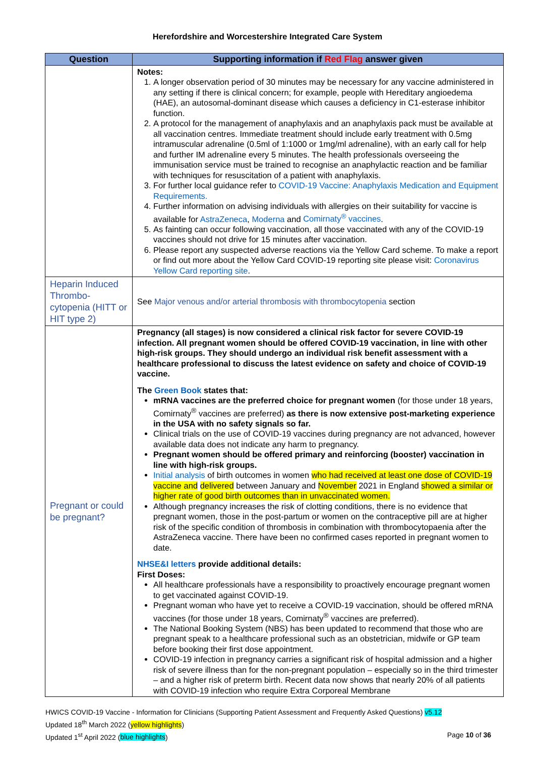Herefordshire and Worcestershire Integrated Care System
| Question | Supporting information if Red Flag answer given |
| --- | --- |
| | Notes: 1. A longer observation period of 30 minutes may be necessary for any vaccine administered in any setting if there is clinical concern; for example, people with Hereditary angioedema (HAE), an autosomal-dominant disease which causes a deficiency in C1-esterase inhibitor function. 2. A protocol for the management of anaphylaxis and an anaphylaxis pack must be available at all vaccination centres. Immediate treatment should include early treatment with 0.5mg intramuscular adrenaline (0.5ml of 1:1000 or 1mg/ml adrenaline), with an early call for help and further IM adrenaline every 5 minutes. The health professionals overseeing the immunisation service must be trained to recognise an anaphylactic reaction and be familiar with techniques for resuscitation of a patient with anaphylaxis. 3. For further local guidance refer to COVID-19 Vaccine: Anaphylaxis Medication and Equipment Requirements. 4. Further information on advising individuals with allergies on their suitability for vaccine is available for AstraZeneca , Moderna and Comirnaty<sup>®</sup> vaccines . 5. As fainting can occur following vaccination, all those vaccinated with any of the COVID-19 vaccines should not drive for 15 minutes after vaccination. 6. Please report any suspected adverse reactions via the Yellow Card scheme. To make a report or find out more about the Yellow Card COVID-19 reporting site please visit: Coronavirus Yellow Card reporting site . |
| Heparin Induced Thrombo-cytopenia (HITT or HIT type 2) | See Major venous and/or arterial thrombosis with thrombocytopenia section |
| Pregnant or could be pregnant? | Pregnancy (all stages) is now considered a clinical risk factor for severe COVID-19 infection. All pregnant women should be offered COVID-19 vaccination, in line with other high-risk groups. They should undergo an individual risk benefit assessment with a healthcare professional to discuss the latest evidence on safety and choice of COVID-19 vaccine. The Green Book states that: mRNA vaccines are the preferred choice for pregnant women (for those under 18 years, Comirnaty<sup>®</sup> vaccines are preferred) as there is now extensive post-marketing experience in the USA with no safety signals so far. Clinical trials on the use of COVID-19 vaccines during pregnancy are not advanced, however available data does not indicate any harm to pregnancy. Pregnant women should be offered primary and reinforcing (booster) vaccination in line with high-risk groups. Initial analysis of birth outcomes in women who had received at least one dose of COVID-19 vaccine and delivered between January and November 2021 in England showed a similar or higher rate of good birth outcomes than in unvaccinated women. Although pregnancy increases the risk of clotting conditions, there is no evidence that pregnant women, those in the post-partum or women on the contraceptive pill are at higher risk of the specific condition of thrombosis in combination with thrombocytopaenia after the AstraZeneca vaccine. There have been no confirmed cases reported in pregnant women to date. NHSE&I letters provide additional details: First Doses: All healthcare professionals have a responsibility to proactively encourage pregnant women to get vaccinated against COVID-19. Pregnant woman who have yet to receive a COVID-19 vaccination, should be offered mRNA vaccines (for those under 18 years, Comirnaty<sup>®</sup> vaccines are preferred). The National Booking System (NBS) has been updated to recommend that those who are pregnant speak to a healthcare professional such as an obstetrician, midwife or GP team before booking their first dose appointment. COVID-19 infection in pregnancy carries a significant risk of hospital admission and a higher risk of severe illness than for the non-pregnant population – especially so in the third trimester – and a higher risk of preterm birth. Recent data now shows that nearly 20% of all patients with COVID-19 infection who require Extra Corporeal Membrane |
HWICS COVID-19 Vaccine - Information for Clinicians (Supporting Patient Assessment and Frequently Asked Questions) v5.12
Updated 18<sup>th</sup> March 2022 (yellow highlights)
Updated 1<sup>st</sup> April 2022 (blue highlights) Page 10 of 36